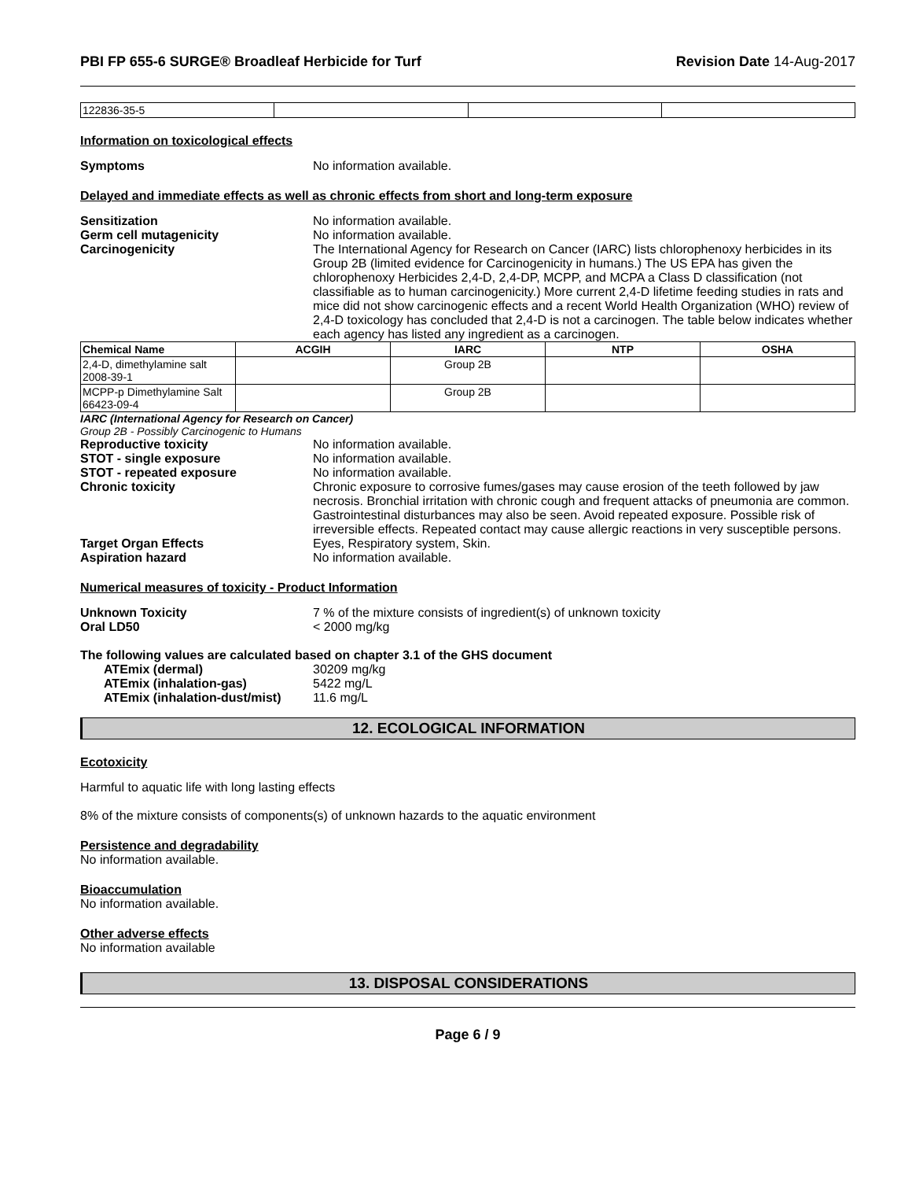PBI FP 655-6 SURGE® Broadleaf Herbicide for Turf Revision Date 14-Aug-2017
| 122836-35-5 | | | |
Information on toxicological effects
Symptoms No information available.
Delayed and immediate effects as well as chronic effects from short and long-term exposure
Sensitization No information available.
Germ cell mutagenicity No information available.
Carcinogenicity The International Agency for Research on Cancer (IARC) lists chlorophenoxy herbicides in its Group 2B (limited evidence for Carcinogenicity in humans.) The US EPA has given the chlorophenoxy Herbicides 2,4-D, 2,4-DP, MCPP, and MCPA a Class D classification (not classifiable as to human carcinogenicity.) More current 2,4-D lifetime feeding studies in rats and mice did not show carcinogenic effects and a recent World Health Organization (WHO) review of 2,4-D toxicology has concluded that 2,4-D is not a carcinogen. The table below indicates whether each agency has listed any ingredient as a carcinogen.
| Chemical Name | ACGIH | IARC | NTP | OSHA |
| --- | --- | --- | --- | --- |
| 2,4-D, dimethylamine salt 2008-39-1 | | Group 2B | | |
| MCPP-p Dimethylamine Salt 66423-09-4 | | Group 2B | | |
IARC (International Agency for Research on Cancer)
Group 2B - Possibly Carcinogenic to Humans
Reproductive toxicity No information available.
STOT - single exposure No information available.
STOT - repeated exposure No information available.
Chronic toxicity Chronic exposure to corrosive fumes/gases may cause erosion of the teeth followed by jaw necrosis. Bronchial irritation with chronic cough and frequent attacks of pneumonia are common. Gastrointestinal disturbances may also be seen. Avoid repeated exposure. Possible risk of irreversible effects. Repeated contact may cause allergic reactions in very susceptible persons.
Target Organ Effects Eyes, Respiratory system, Skin.
Aspiration hazard No information available.
Numerical measures of toxicity - Product Information
Unknown Toxicity 7 % of the mixture consists of ingredient(s) of unknown toxicity
Oral LD50 < 2000 mg/kg
The following values are calculated based on chapter 3.1 of the GHS document
ATEmix (dermal) 30209 mg/kg
ATEmix (inhalation-gas) 5422 mg/L
ATEmix (inhalation-dust/mist)
11.6 mg/L
12. ECOLOGICAL INFORMATION
Ecotoxicity
Harmful to aquatic life with long lasting effects
8% of the mixture consists of components(s) of unknown hazards to the aquatic environment
Persistence and degradability
No information available.
Bioaccumulation
No information available.
Other adverse effects
No information available
13. DISPOSAL CONSIDERATIONS
Page 6 / 9